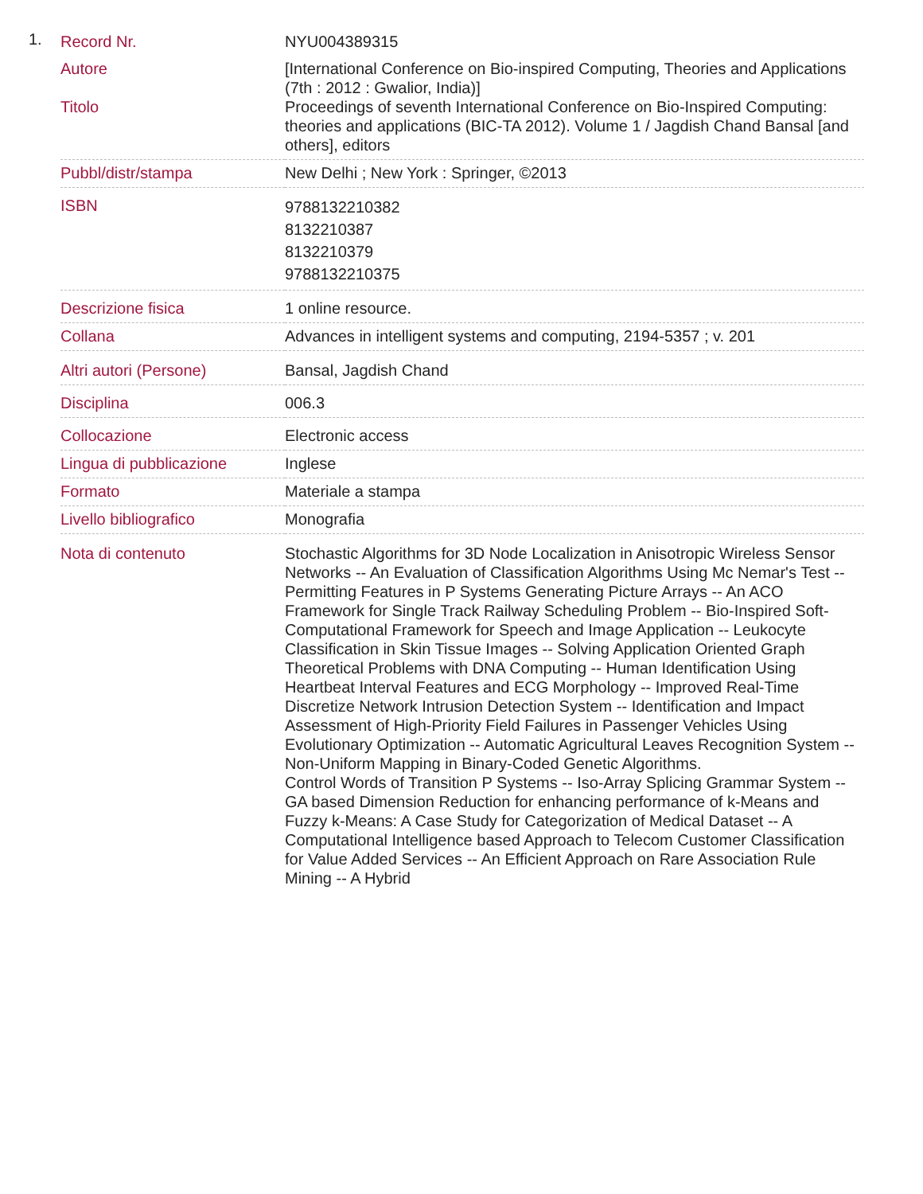1.
| Record Nr. | NYU004389315 |
| Autore Titolo | [International Conference on Bio-inspired Computing, Theories and Applications (7th : 2012 : Gwalior, India)] Proceedings of seventh International Conference on Bio-Inspired Computing: theories and applications (BIC-TA 2012). Volume 1 / Jagdish Chand Bansal [and others], editors |
| Pubbl/distr/stampa | New Delhi ; New York : Springer, ©2013 |
| ISBN | 9788132210382 8132210387 8132210379 9788132210375 |
| Descrizione fisica | 1 online resource. |
| Collana | Advances in intelligent systems and computing, 2194-5357 ; v. 201 |
| Altri autori (Persone) | Bansal, Jagdish Chand |
| Disciplina | 006.3 |
| Collocazione | Electronic access |
| Lingua di pubblicazione | Inglese |
| Formato | Materiale a stampa |
| Livello bibliografico | Monografia |
| Nota di contenuto | Stochastic Algorithms for 3D Node Localization in Anisotropic Wireless Sensor Networks -- An Evaluation of Classification Algorithms Using Mc Nemar's Test -- Permitting Features in P Systems Generating Picture Arrays -- An ACO Framework for Single Track Railway Scheduling Problem -- Bio-Inspired Soft-Computational Framework for Speech and Image Application -- Leukocyte Classification in Skin Tissue Images -- Solving Application Oriented Graph Theoretical Problems with DNA Computing -- Human Identification Using Heartbeat Interval Features and ECG Morphology -- Improved Real-Time Discretize Network Intrusion Detection System -- Identification and Impact Assessment of High-Priority Field Failures in Passenger Vehicles Using Evolutionary Optimization -- Automatic Agricultural Leaves Recognition System -- Non-Uniform Mapping in Binary-Coded Genetic Algorithms. Control Words of Transition P Systems -- Iso-Array Splicing Grammar System -- GA based Dimension Reduction for enhancing performance of k-Means and Fuzzy k-Means: A Case Study for Categorization of Medical Dataset -- A Computational Intelligence based Approach to Telecom Customer Classification for Value Added Services -- An Efficient Approach on Rare Association Rule Mining -- A Hybrid |